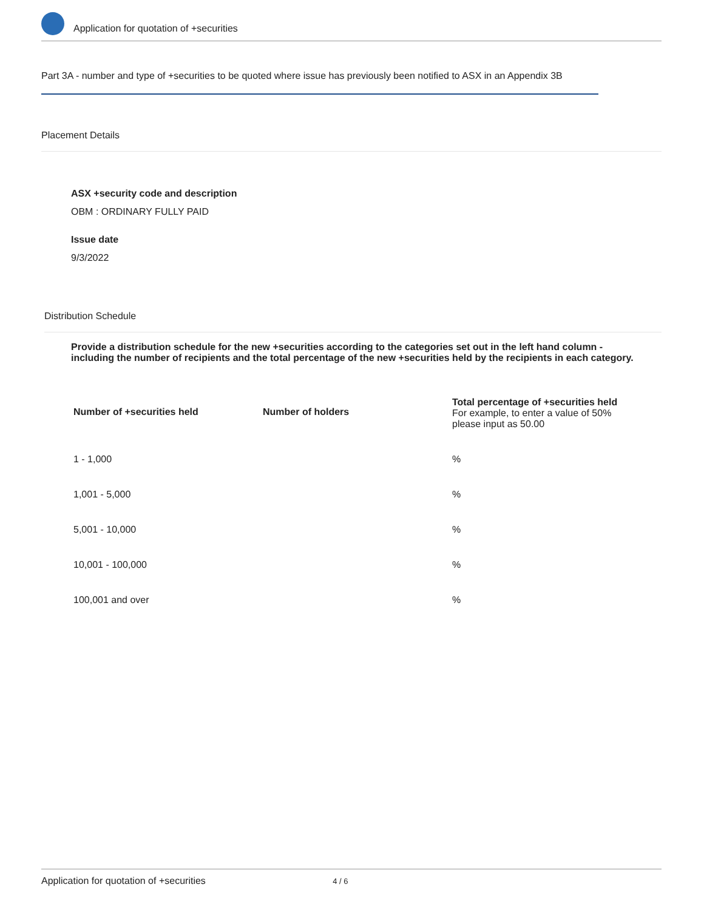Application for quotation of +securities
Part 3A - number and type of +securities to be quoted where issue has previously been notified to ASX in an Appendix 3B
Placement Details
ASX +security code and description
OBM : ORDINARY FULLY PAID
Issue date
9/3/2022
Distribution Schedule
Provide a distribution schedule for the new +securities according to the categories set out in the left hand column - including the number of recipients and the total percentage of the new +securities held by the recipients in each category.
| Number of +securities held | Number of holders | Total percentage of +securities held For example, to enter a value of 50% please input as 50.00 |
| --- | --- | --- |
| 1 - 1,000 | | % |
| 1,001 - 5,000 | | % |
| 5,001 - 10,000 | | % |
| 10,001 - 100,000 | | % |
| 100,001 and over | | % |
Application for quotation of +securities 4 / 6